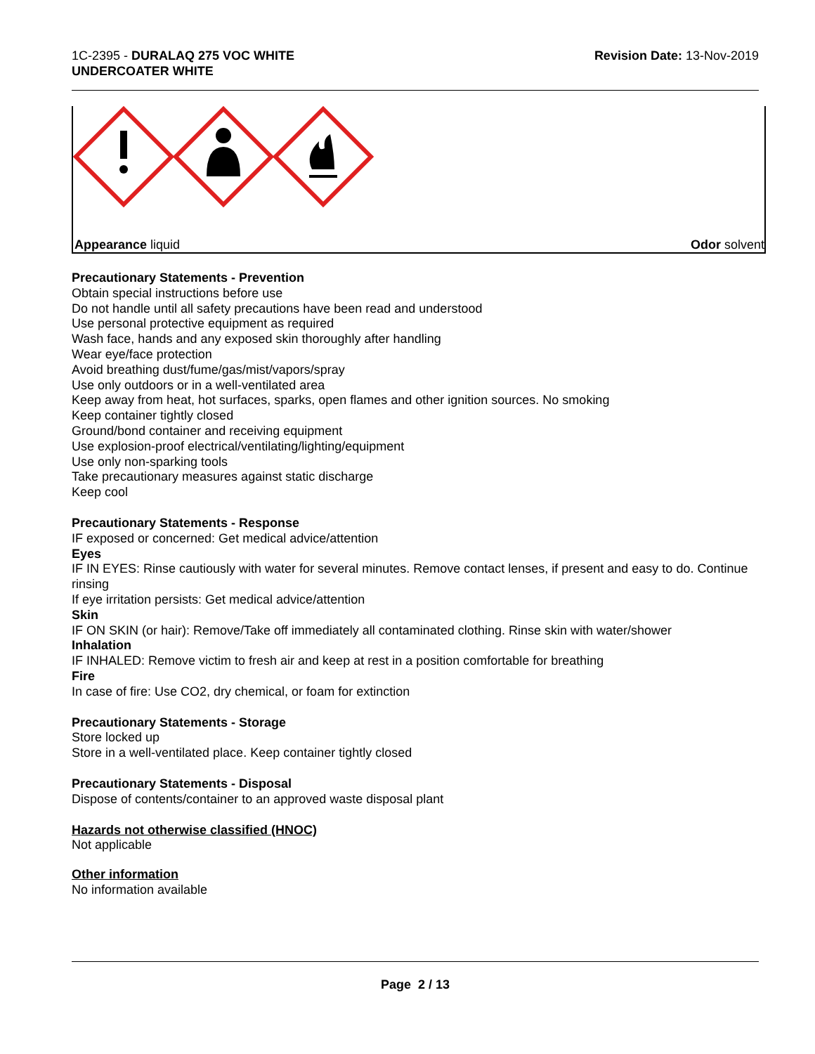1C-2395 - DURALAQ 275 VOC WHITE
UNDERCOATER WHITE
Revision Date: 13-Nov-2019
Appearance liquid Odor solvent
Precautionary Statements - Prevention
Obtain special instructions before use
Do not handle until all safety precautions have been read and understood
Use personal protective equipment as required
Wash face, hands and any exposed skin thoroughly after handling
Wear eye/face protection
Avoid breathing dust/fume/gas/mist/vapors/spray
Use only outdoors or in a well-ventilated area
Keep away from heat, hot surfaces, sparks, open flames and other ignition sources. No smoking
Keep container tightly closed
Ground/bond container and receiving equipment
Use explosion-proof electrical/ventilating/lighting/equipment
Use only non-sparking tools
Take precautionary measures against static discharge
Keep cool
Precautionary Statements - Response
IF exposed or concerned: Get medical advice/attention
Eyes
IF IN EYES: Rinse cautiously with water for several minutes. Remove contact lenses, if present and easy to do. Continue rinsing
If eye irritation persists: Get medical advice/attention
Skin
IF ON SKIN (or hair): Remove/Take off immediately all contaminated clothing. Rinse skin with water/shower
Inhalation
IF INHALED: Remove victim to fresh air and keep at rest in a position comfortable for breathing
Fire
In case of fire: Use CO2, dry chemical, or foam for extinction
Precautionary Statements - Storage
Store locked up
Store in a well-ventilated place. Keep container tightly closed
Precautionary Statements - Disposal
Dispose of contents/container to an approved waste disposal plant
Hazards not otherwise classified (HNOC)
Not applicable
Other information
No information available
Page 2 / 13